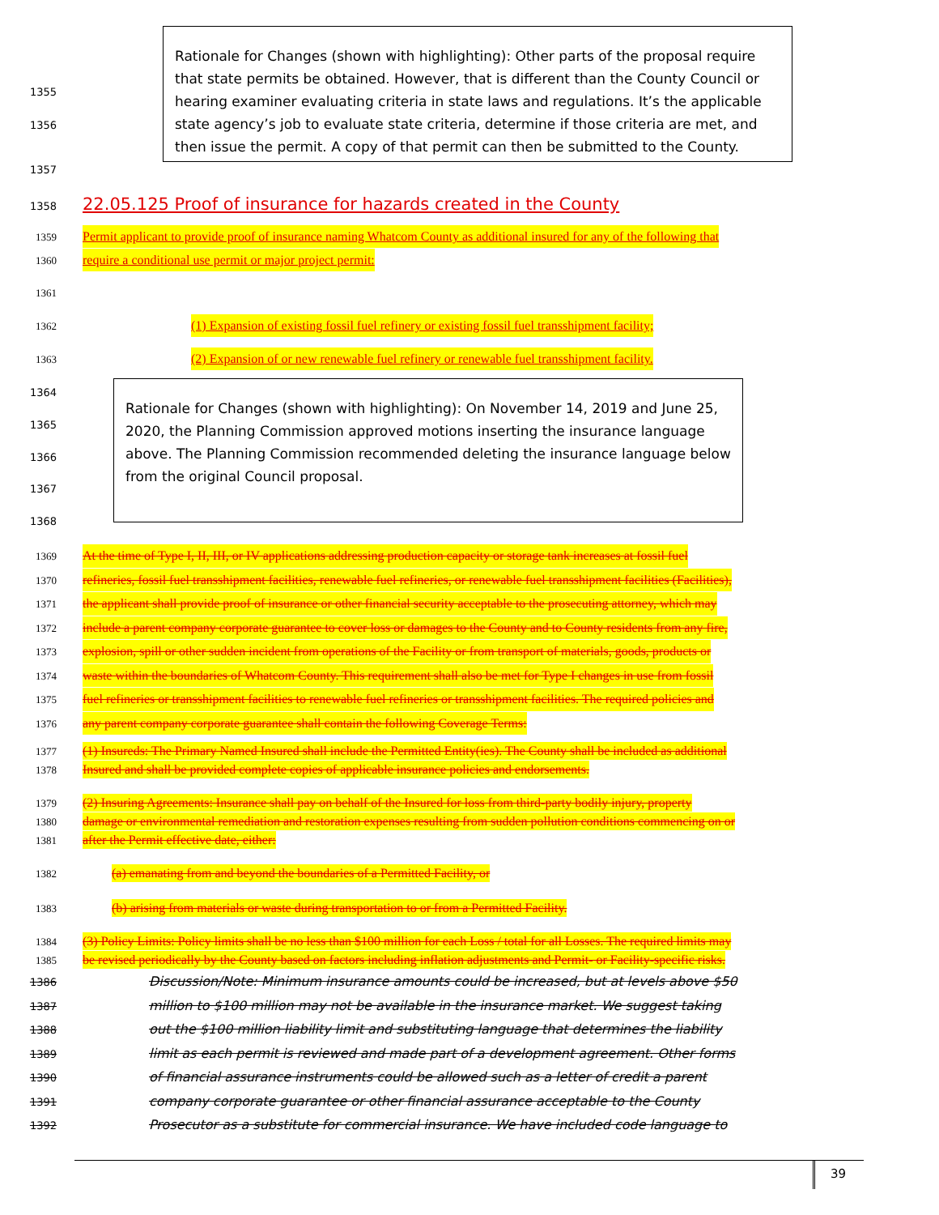Rationale for Changes (shown with highlighting): Other parts of the proposal require that state permits be obtained. However, that is different than the County Council or hearing examiner evaluating criteria in state laws and regulations. It’s the applicable state agency’s job to evaluate state criteria, determine if those criteria are met, and then issue the permit. A copy of that permit can then be submitted to the County.
1355
1356
1357
1358 22.05.125 Proof of insurance for hazards created in the County
1359 Permit applicant to provide proof of insurance naming Whatcom County as additional insured for any of the following that
1360 require a conditional use permit or major project permit:
1361
1362 (1) Expansion of existing fossil fuel refinery or existing fossil fuel transshipment facility;
1363 (2) Expansion of or new renewable fuel refinery or renewable fuel transshipment facility.
Rationale for Changes (shown with highlighting): On November 14, 2019 and June 25, 2020, the Planning Commission approved motions inserting the insurance language above. The Planning Commission recommended deleting the insurance language below from the original Council proposal.
1364
1365
1366
1367
1368
1369 At the time of Type I, II, III, or IV applications addressing production capacity or storage tank increases at fossil fuel
1370 refineries, fossil fuel transshipment facilities, renewable fuel refineries, or renewable fuel transshipment facilities (Facilities),
1371 the applicant shall provide proof of insurance or other financial security acceptable to the prosecuting attorney, which may
1372 include a parent company corporate guarantee to cover loss or damages to the County and to County residents from any fire,
1373 explosion, spill or other sudden incident from operations of the Facility or from transport of materials, goods, products or
1374 waste within the boundaries of Whatcom County. This requirement shall also be met for Type I changes in use from fossil
1375 fuel refineries or transshipment facilities to renewable fuel refineries or transshipment facilities. The required policies and
1376 any parent company corporate guarantee shall contain the following Coverage Terms:
1377 (1) Insureds: The Primary Named Insured shall include the Permitted Entity(ies). The County shall be included as additional
1378 Insured and shall be provided complete copies of applicable insurance policies and endorsements.
1379 (2) Insuring Agreements: Insurance shall pay on behalf of the Insured for loss from third-party bodily injury, property
1380 damage or environmental remediation and restoration expenses resulting from sudden pollution conditions commencing on or
1381 after the Permit effective date, either:
1382 (a) emanating from and beyond the boundaries of a Permitted Facility, or
1383 (b) arising from materials or waste during transportation to or from a Permitted Facility.
1384 (3) Policy Limits: Policy limits shall be no less than $100 million for each Loss / total for all Losses. The required limits may
1385 be revised periodically by the County based on factors including inflation adjustments and Permit- or Facility-specific risks.
1386 Discussion/Note: Minimum insurance amounts could be increased, but at levels above $50
1387 million to $100 million may not be available in the insurance market. We suggest taking
1388 out the $100 million liability limit and substituting language that determines the liability
1389 limit as each permit is reviewed and made part of a development agreement. Other forms
1390 of financial assurance instruments could be allowed such as a letter of credit a parent
1391 company corporate guarantee or other financial assurance acceptable to the County
1392 Prosecutor as a substitute for commercial insurance. We have included code language to
39